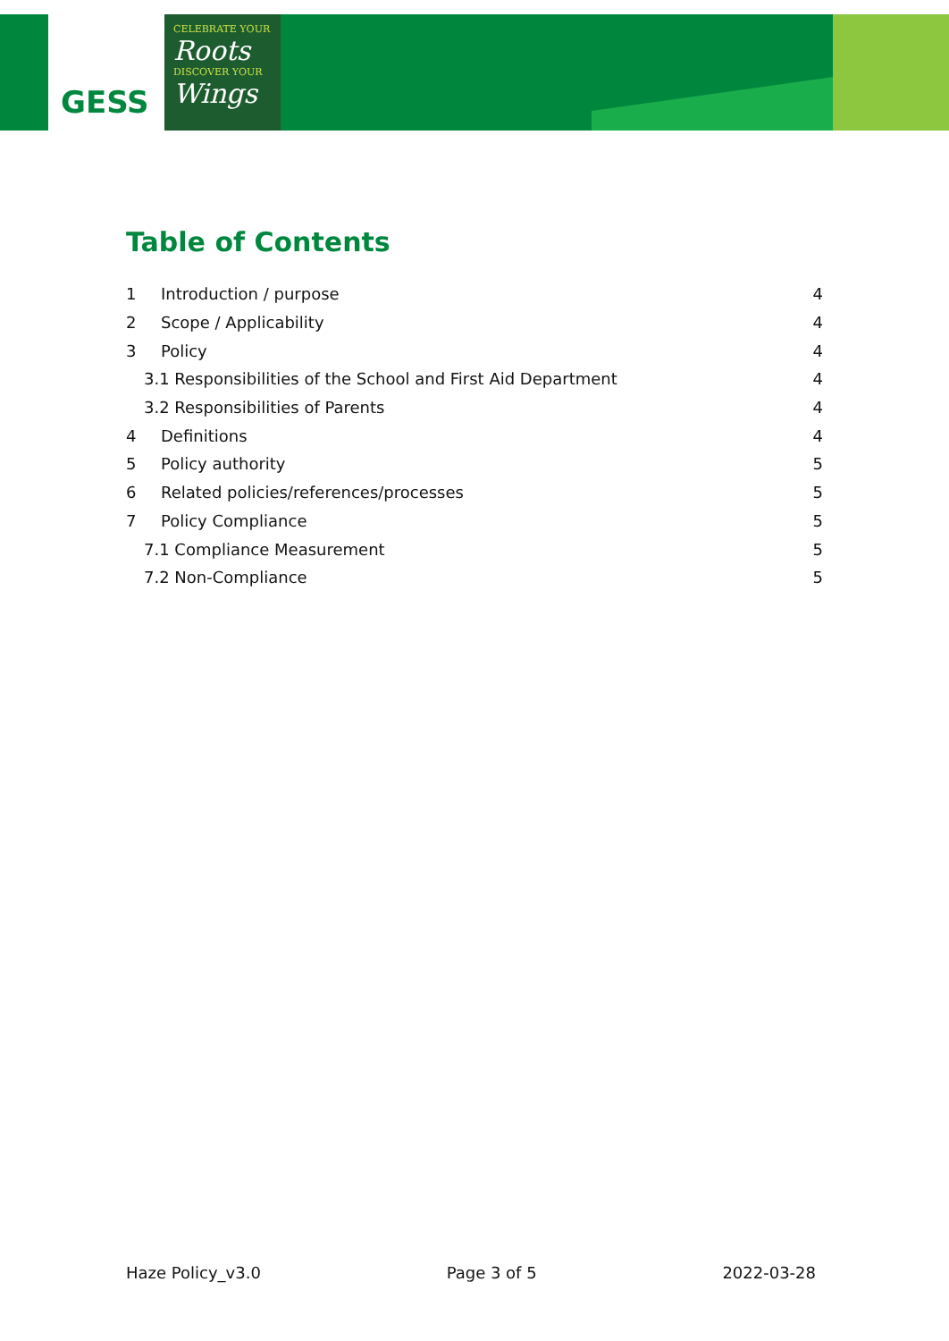GESS
CELEBRATE YOUR
Roots
DISCOVER YOUR
Wings
Table of Contents
1 Introduction / purpose 4
2 Scope / Applicability 4
3 Policy 4
3.1 Responsibilities of the School and First Aid Department 4
3.2 Responsibilities of Parents 4
4 Definitions 4
5 Policy authority 5
6 Related policies/references/processes 5
7 Policy Compliance 5
7.1 Compliance Measurement 5
7.2 Non-Compliance 5
Haze Policy_v3.0 Page 3 of 5 2022-03-28